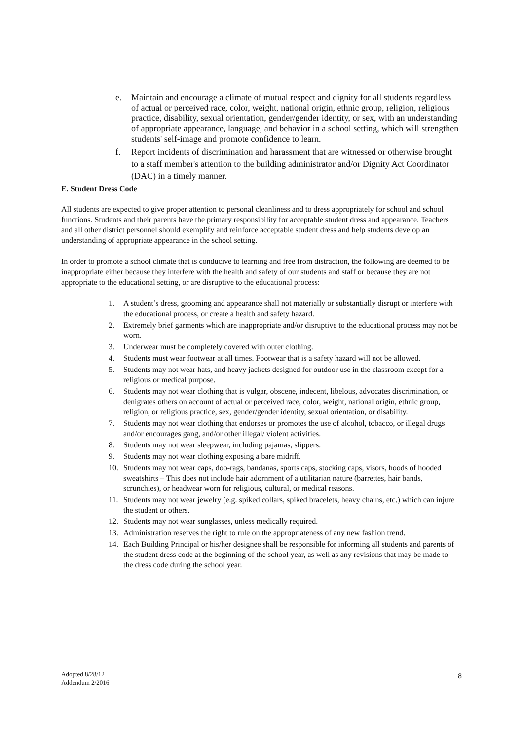e. Maintain and encourage a climate of mutual respect and dignity for all students regardless of actual or perceived race, color, weight, national origin, ethnic group, religion, religious practice, disability, sexual orientation, gender/gender identity, or sex, with an understanding of appropriate appearance, language, and behavior in a school setting, which will strengthen students' self-image and promote confidence to learn.
f. Report incidents of discrimination and harassment that are witnessed or otherwise brought to a staff member's attention to the building administrator and/or Dignity Act Coordinator (DAC) in a timely manner.
E. Student Dress Code
All students are expected to give proper attention to personal cleanliness and to dress appropriately for school and school functions. Students and their parents have the primary responsibility for acceptable student dress and appearance. Teachers and all other district personnel should exemplify and reinforce acceptable student dress and help students develop an understanding of appropriate appearance in the school setting.
In order to promote a school climate that is conducive to learning and free from distraction, the following are deemed to be inappropriate either because they interfere with the health and safety of our students and staff or because they are not appropriate to the educational setting, or are disruptive to the educational process:
1. A student’s dress, grooming and appearance shall not materially or substantially disrupt or interfere with the educational process, or create a health and safety hazard.
2. Extremely brief garments which are inappropriate and/or disruptive to the educational process may not be worn.
3. Underwear must be completely covered with outer clothing.
4. Students must wear footwear at all times. Footwear that is a safety hazard will not be allowed.
5. Students may not wear hats, and heavy jackets designed for outdoor use in the classroom except for a religious or medical purpose.
6. Students may not wear clothing that is vulgar, obscene, indecent, libelous, advocates discrimination, or denigrates others on account of actual or perceived race, color, weight, national origin, ethnic group, religion, or religious practice, sex, gender/gender identity, sexual orientation, or disability.
7. Students may not wear clothing that endorses or promotes the use of alcohol, tobacco, or illegal drugs and/or encourages gang, and/or other illegal/ violent activities.
8. Students may not wear sleepwear, including pajamas, slippers.
9. Students may not wear clothing exposing a bare midriff.
10. Students may not wear caps, doo-rags, bandanas, sports caps, stocking caps, visors, hoods of hooded sweatshirts – This does not include hair adornment of a utilitarian nature (barrettes, hair bands, scrunchies), or headwear worn for religious, cultural, or medical reasons.
11. Students may not wear jewelry (e.g. spiked collars, spiked bracelets, heavy chains, etc.) which can injure the student or others.
12. Students may not wear sunglasses, unless medically required.
13. Administration reserves the right to rule on the appropriateness of any new fashion trend.
14. Each Building Principal or his/her designee shall be responsible for informing all students and parents of the student dress code at the beginning of the school year, as well as any revisions that may be made to the dress code during the school year.
Adopted 8/28/12
Addendum 2/2016
8